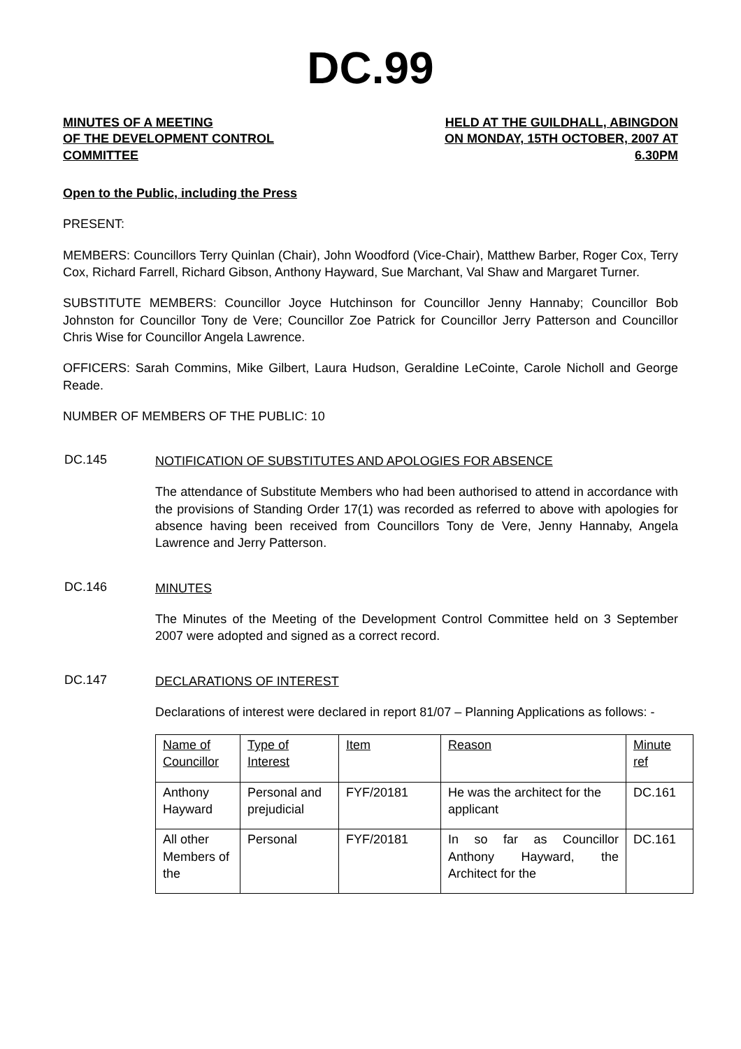DC.99
MINUTES OF A MEETING
OF THE DEVELOPMENT CONTROL
COMMITTEE
HELD AT THE GUILDHALL, ABINGDON
ON MONDAY, 15TH OCTOBER, 2007 AT
6.30PM
Open to the Public, including the Press
PRESENT:
MEMBERS: Councillors Terry Quinlan (Chair), John Woodford (Vice-Chair), Matthew Barber, Roger Cox, Terry Cox, Richard Farrell, Richard Gibson, Anthony Hayward, Sue Marchant, Val Shaw and Margaret Turner.
SUBSTITUTE MEMBERS: Councillor Joyce Hutchinson for Councillor Jenny Hannaby; Councillor Bob Johnston for Councillor Tony de Vere; Councillor Zoe Patrick for Councillor Jerry Patterson and Councillor Chris Wise for Councillor Angela Lawrence.
OFFICERS: Sarah Commins, Mike Gilbert, Laura Hudson, Geraldine LeCointe, Carole Nicholl and George Reade.
NUMBER OF MEMBERS OF THE PUBLIC: 10
DC.145
NOTIFICATION OF SUBSTITUTES AND APOLOGIES FOR ABSENCE
The attendance of Substitute Members who had been authorised to attend in accordance with the provisions of Standing Order 17(1) was recorded as referred to above with apologies for absence having been received from Councillors Tony de Vere, Jenny Hannaby, Angela Lawrence and Jerry Patterson.
DC.146
MINUTES
The Minutes of the Meeting of the Development Control Committee held on 3 September 2007 were adopted and signed as a correct record.
DC.147
DECLARATIONS OF INTEREST
Declarations of interest were declared in report 81/07 – Planning Applications as follows: -
| Name of Councillor | Type of Interest | Item | Reason | Minute ref |
| Anthony Hayward | Personal and prejudicial | FYF/20181 | He was the architect for the applicant | DC.161 |
| All other Members of the | Personal | FYF/20181 | In so far as Councillor Anthony Hayward, the Architect for the | DC.161 |